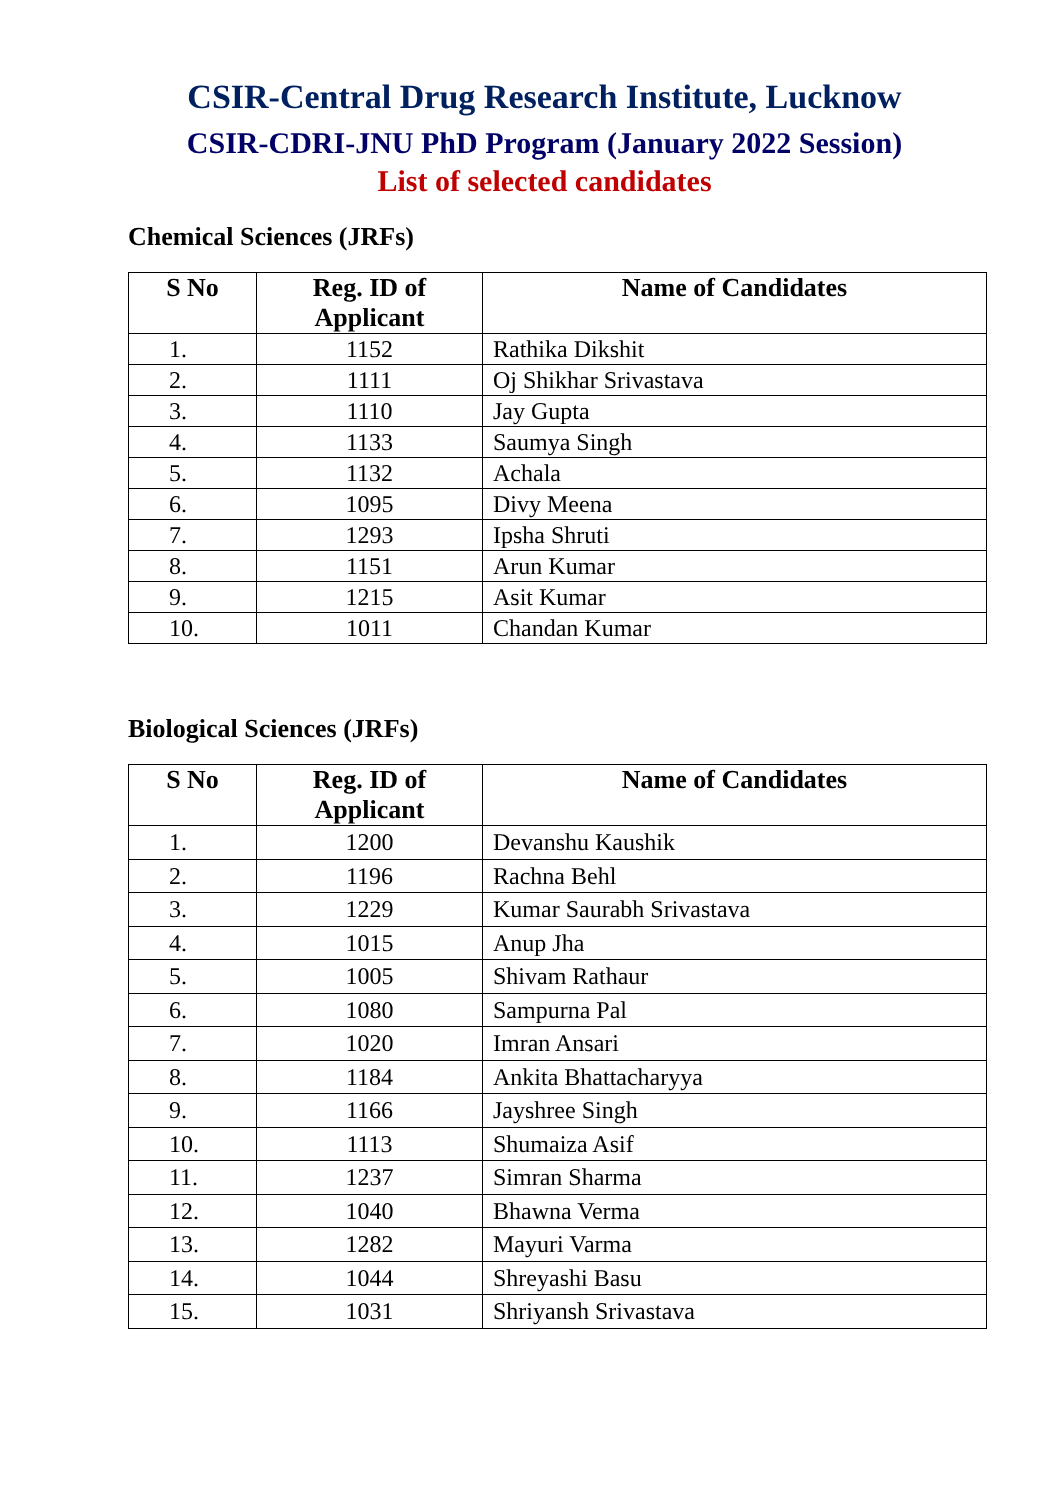CSIR-Central Drug Research Institute, Lucknow
CSIR-CDRI-JNU PhD Program (January 2022 Session)
List of selected candidates
Chemical Sciences (JRFs)
| S No | Reg. ID of Applicant | Name of Candidates |
| --- | --- | --- |
| 1. | 1152 | Rathika Dikshit |
| 2. | 1111 | Oj Shikhar Srivastava |
| 3. | 1110 | Jay Gupta |
| 4. | 1133 | Saumya Singh |
| 5. | 1132 | Achala |
| 6. | 1095 | Divy Meena |
| 7. | 1293 | Ipsha Shruti |
| 8. | 1151 | Arun Kumar |
| 9. | 1215 | Asit Kumar |
| 10. | 1011 | Chandan Kumar |
Biological Sciences (JRFs)
| S No | Reg. ID of Applicant | Name of Candidates |
| --- | --- | --- |
| 1. | 1200 | Devanshu Kaushik |
| 2. | 1196 | Rachna Behl |
| 3. | 1229 | Kumar Saurabh Srivastava |
| 4. | 1015 | Anup Jha |
| 5. | 1005 | Shivam Rathaur |
| 6. | 1080 | Sampurna Pal |
| 7. | 1020 | Imran Ansari |
| 8. | 1184 | Ankita Bhattacharyya |
| 9. | 1166 | Jayshree Singh |
| 10. | 1113 | Shumaiza Asif |
| 11. | 1237 | Simran Sharma |
| 12. | 1040 | Bhawna Verma |
| 13. | 1282 | Mayuri Varma |
| 14. | 1044 | Shreyashi Basu |
| 15. | 1031 | Shriyansh Srivastava |